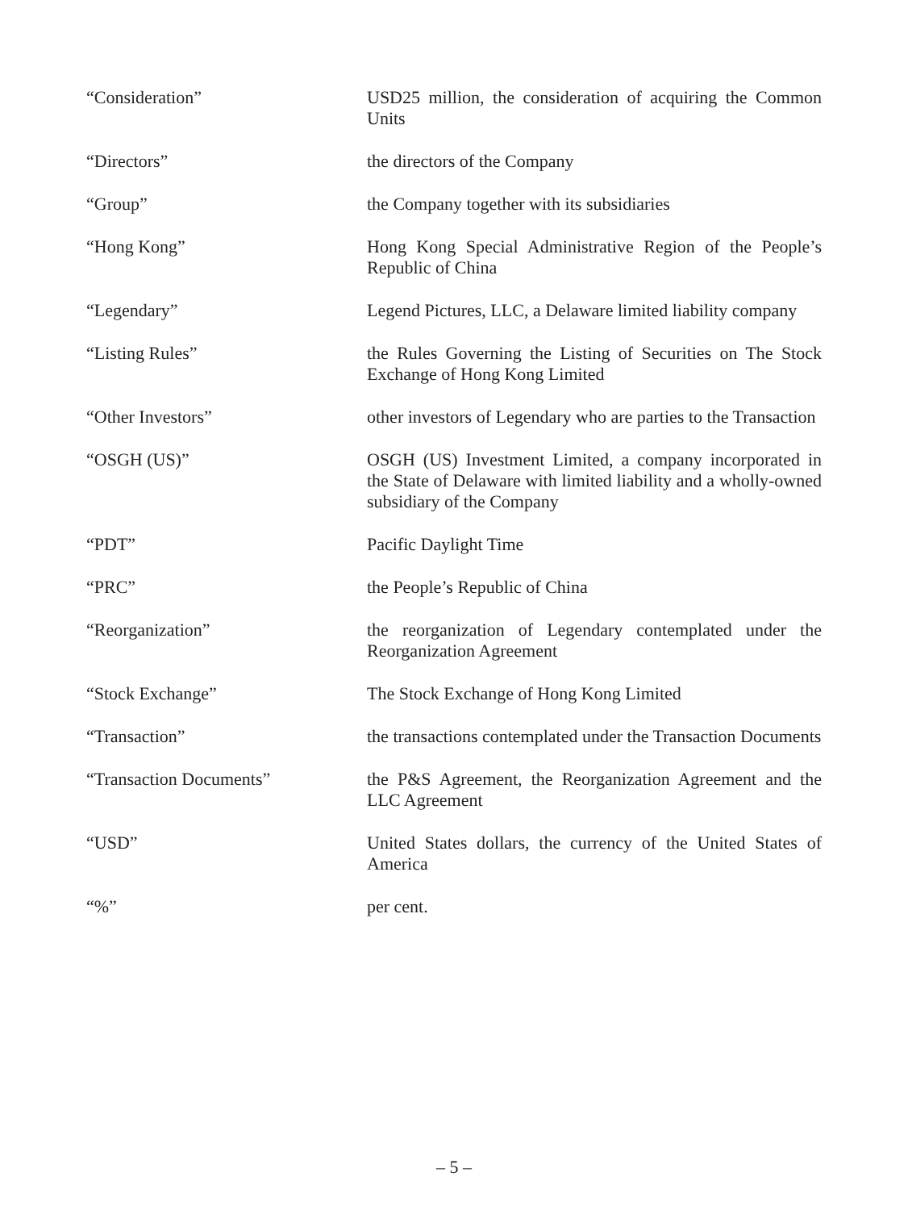| “Consideration” | USD25 million, the consideration of acquiring the Common Units |
| “Directors” | the directors of the Company |
| “Group” | the Company together with its subsidiaries |
| “Hong Kong” | Hong Kong Special Administrative Region of the People’s Republic of China |
| “Legendary” | Legend Pictures, LLC, a Delaware limited liability company |
| “Listing Rules” | the Rules Governing the Listing of Securities on The Stock Exchange of Hong Kong Limited |
| “Other Investors” | other investors of Legendary who are parties to the Transaction |
| “OSGH (US)” | OSGH (US) Investment Limited, a company incorporated in the State of Delaware with limited liability and a wholly-owned subsidiary of the Company |
| “PDT” | Pacific Daylight Time |
| “PRC” | the People’s Republic of China |
| “Reorganization” | the reorganization of Legendary contemplated under the Reorganization Agreement |
| “Stock Exchange” | The Stock Exchange of Hong Kong Limited |
| “Transaction” | the transactions contemplated under the Transaction Documents |
| “Transaction Documents” | the P&S Agreement, the Reorganization Agreement and the LLC Agreement |
| “USD” | United States dollars, the currency of the United States of America |
| “%” | per cent. |
– 5 –